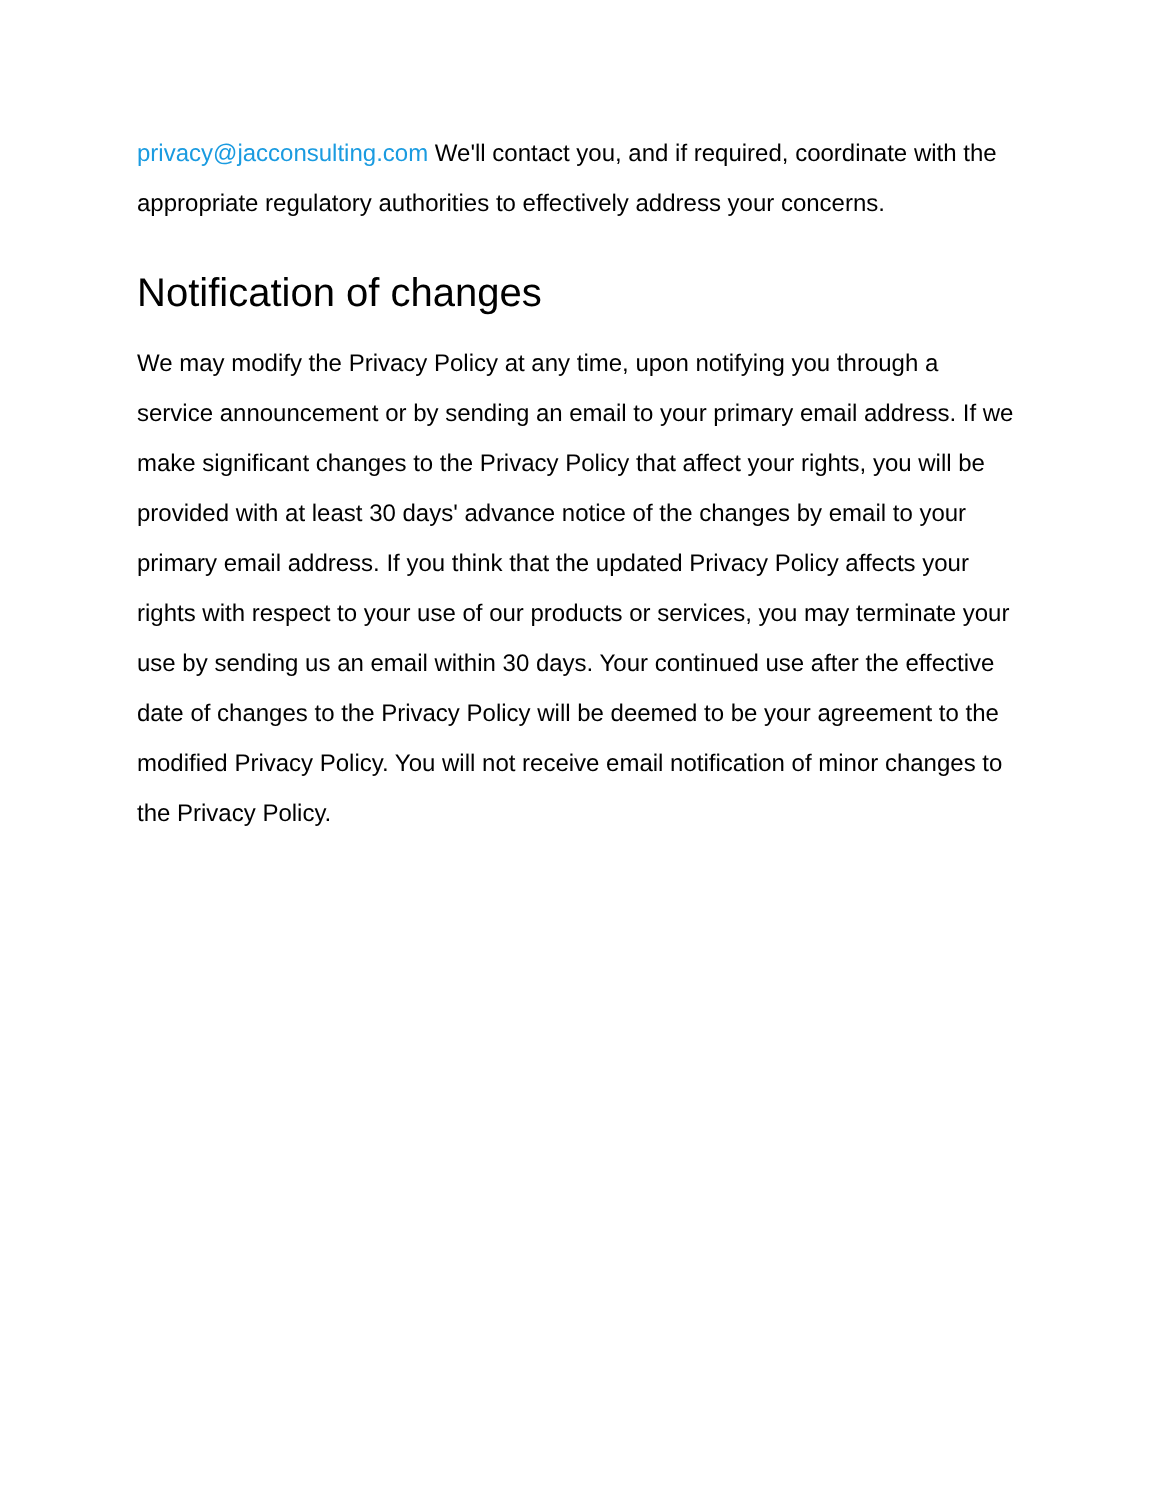privacy@jacconsulting.com We'll contact you, and if required, coordinate with the appropriate regulatory authorities to effectively address your concerns.
Notification of changes
We may modify the Privacy Policy at any time, upon notifying you through a service announcement or by sending an email to your primary email address. If we make significant changes to the Privacy Policy that affect your rights, you will be provided with at least 30 days' advance notice of the changes by email to your primary email address. If you think that the updated Privacy Policy affects your rights with respect to your use of our products or services, you may terminate your use by sending us an email within 30 days. Your continued use after the effective date of changes to the Privacy Policy will be deemed to be your agreement to the modified Privacy Policy. You will not receive email notification of minor changes to the Privacy Policy.